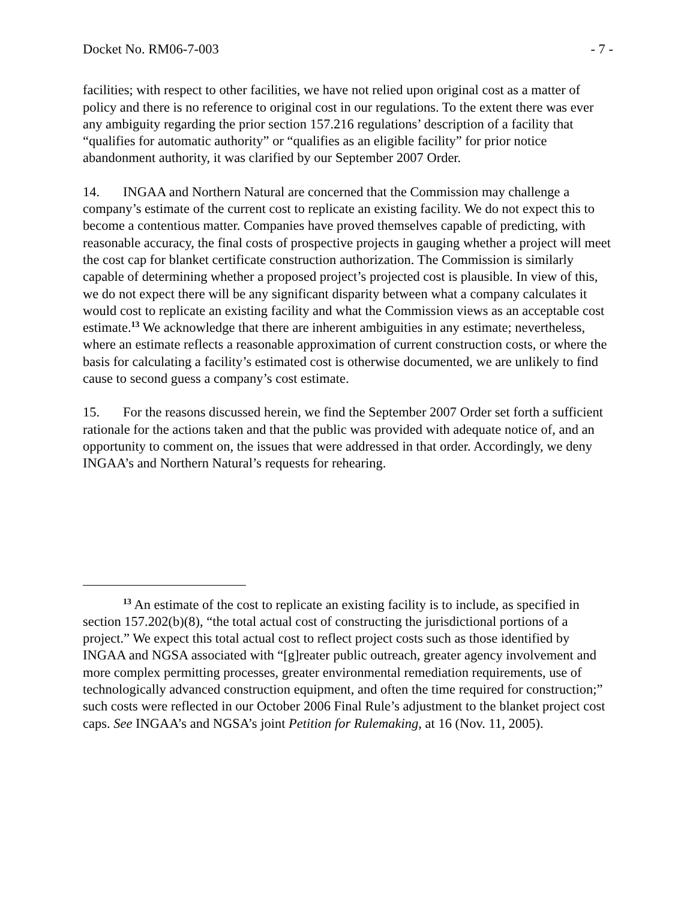Docket No. RM06-7-003 - 7 -
facilities; with respect to other facilities, we have not relied upon original cost as a matter of policy and there is no reference to original cost in our regulations. To the extent there was ever any ambiguity regarding the prior section 157.216 regulations’ description of a facility that “qualifies for automatic authority” or “qualifies as an eligible facility” for prior notice abandonment authority, it was clarified by our September 2007 Order.
14. INGAA and Northern Natural are concerned that the Commission may challenge a company’s estimate of the current cost to replicate an existing facility. We do not expect this to become a contentious matter. Companies have proved themselves capable of predicting, with reasonable accuracy, the final costs of prospective projects in gauging whether a project will meet the cost cap for blanket certificate construction authorization. The Commission is similarly capable of determining whether a proposed project’s projected cost is plausible. In view of this, we do not expect there will be any significant disparity between what a company calculates it would cost to replicate an existing facility and what the Commission views as an acceptable cost estimate.<sup>13</sup> We acknowledge that there are inherent ambiguities in any estimate; nevertheless, where an estimate reflects a reasonable approximation of current construction costs, or where the basis for calculating a facility’s estimated cost is otherwise documented, we are unlikely to find cause to second guess a company’s cost estimate.
15. For the reasons discussed herein, we find the September 2007 Order set forth a sufficient rationale for the actions taken and that the public was provided with adequate notice of, and an opportunity to comment on, the issues that were addressed in that order. Accordingly, we deny INGAA’s and Northern Natural’s requests for rehearing.
<sup>13</sup> An estimate of the cost to replicate an existing facility is to include, as specified in section 157.202(b)(8), “the total actual cost of constructing the jurisdictional portions of a project.” We expect this total actual cost to reflect project costs such as those identified by INGAA and NGSA associated with “[g]reater public outreach, greater agency involvement and more complex permitting processes, greater environmental remediation requirements, use of technologically advanced construction equipment, and often the time required for construction;” such costs were reflected in our October 2006 Final Rule’s adjustment to the blanket project cost caps. See INGAA’s and NGSA’s joint Petition for Rulemaking, at 16 (Nov. 11, 2005).